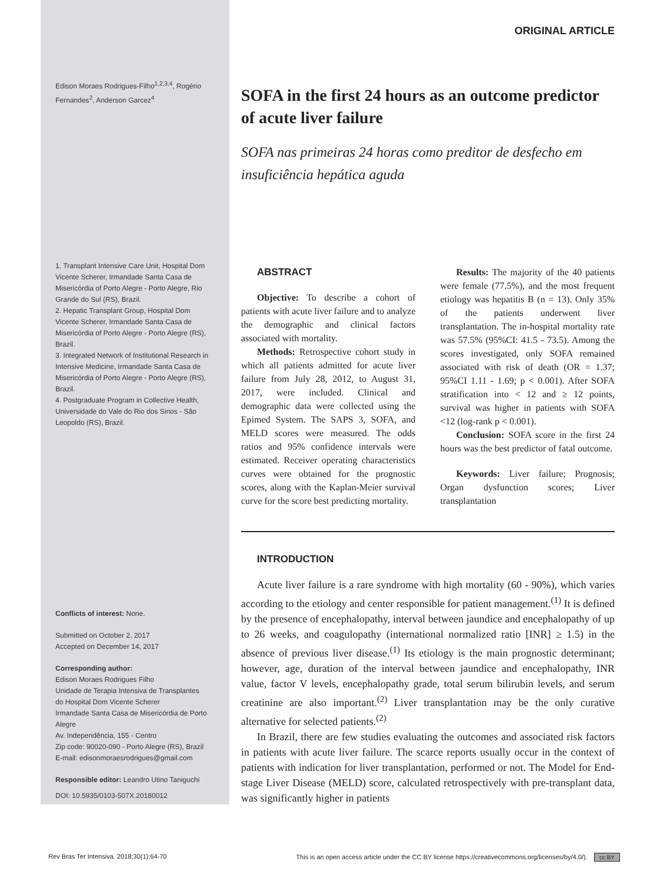Edison Moraes Rodrigues-Filho<sup>1,2,3,4</sup>, Rogério Fernandes<sup>2</sup>, Anderson Garcez<sup>4</sup>
1. Transplant Intensive Care Unit, Hospital Dom Vicente Scherer, Irmandade Santa Casa de Misericórdia of Porto Alegre - Porto Alegre, Rio Grande do Sul (RS), Brazil.
2. Hepatic Transplant Group, Hospital Dom Vicente Scherer, Irmandade Santa Casa de Misericórdia of Porto Alegre - Porto Alegre (RS), Brazil.
3. Integrated Network of Institutional Research in Intensive Medicine, Irmandade Santa Casa de Misericórdia of Porto Alegre - Porto Alegre (RS), Brazil.
4. Postgraduate Program in Collective Health, Universidade do Vale do Rio dos Sinos - São Leopoldo (RS), Brazil.
Conflicts of interest: None.
Submitted on October 2, 2017
Accepted on December 14, 2017
Corresponding author:
Edison Moraes Rodrigues Filho
Unidade de Terapia Intensiva de Transplantes do Hospital Dom Vicente Scherer
Irmandade Santa Casa de Misericórdia de Porto Alegre
Av. Independência, 155 - Centro
Zip code: 90020-090 - Porto Alegre (RS), Brazil
E-mail: edisonmoraesrodrigues@gmail.com
Responsible editor: Leandro Utino Taniguchi
DOI: 10.5935/0103-507X.20180012
ORIGINAL ARTICLE
SOFA in the first 24 hours as an outcome predictor of acute liver failure
SOFA nas primeiras 24 horas como preditor de desfecho em insuficiência hepática aguda
ABSTRACT
Objective: To describe a cohort of patients with acute liver failure and to analyze the demographic and clinical factors associated with mortality.
Methods: Retrospective cohort study in which all patients admitted for acute liver failure from July 28, 2012, to August 31, 2017, were included. Clinical and demographic data were collected using the Epimed System. The SAPS 3, SOFA, and MELD scores were measured. The odds ratios and 95% confidence intervals were estimated. Receiver operating characteristics curves were obtained for the prognostic scores, along with the Kaplan-Meier survival curve for the score best predicting mortality.
Results: The majority of the 40 patients were female (77.5%), and the most frequent etiology was hepatitis B (n = 13). Only 35% of the patients underwent liver transplantation. The in-hospital mortality rate was 57.5% (95%CI: 41.5 - 73.5). Among the scores investigated, only SOFA remained associated with risk of death (OR = 1.37; 95%CI 1.11 - 1.69; p < 0.001). After SOFA stratification into < 12 and ≥ 12 points, survival was higher in patients with SOFA <12 (log-rank p < 0.001).
Conclusion: SOFA score in the first 24 hours was the best predictor of fatal outcome.
Keywords: Liver failure; Prognosis; Organ dysfunction scores; Liver transplantation
INTRODUCTION
Acute liver failure is a rare syndrome with high mortality (60 - 90%), which varies according to the etiology and center responsible for patient management.<sup>(1)</sup> It is defined by the presence of encephalopathy, interval between jaundice and encephalopathy of up to 26 weeks, and coagulopathy (international normalized ratio [INR] ≥ 1.5) in the absence of previous liver disease.<sup>(1)</sup> Its etiology is the main prognostic determinant; however, age, duration of the interval between jaundice and encephalopathy, INR value, factor V levels, encephalopathy grade, total serum bilirubin levels, and serum creatinine are also important.<sup>(2)</sup> Liver transplantation may be the only curative alternative for selected patients.<sup>(2)</sup>
In Brazil, there are few studies evaluating the outcomes and associated risk factors in patients with acute liver failure. The scarce reports usually occur in the context of patients with indication for liver transplantation, performed or not. The Model for End-stage Liver Disease (MELD) score, calculated retrospectively with pre-transplant data, was significantly higher in patients
Rev Bras Ter Intensiva. 2018;30(1):64-70 This is an open access article under the CC BY license https://creativecommons.org/licenses/by/4.0/). cc BY